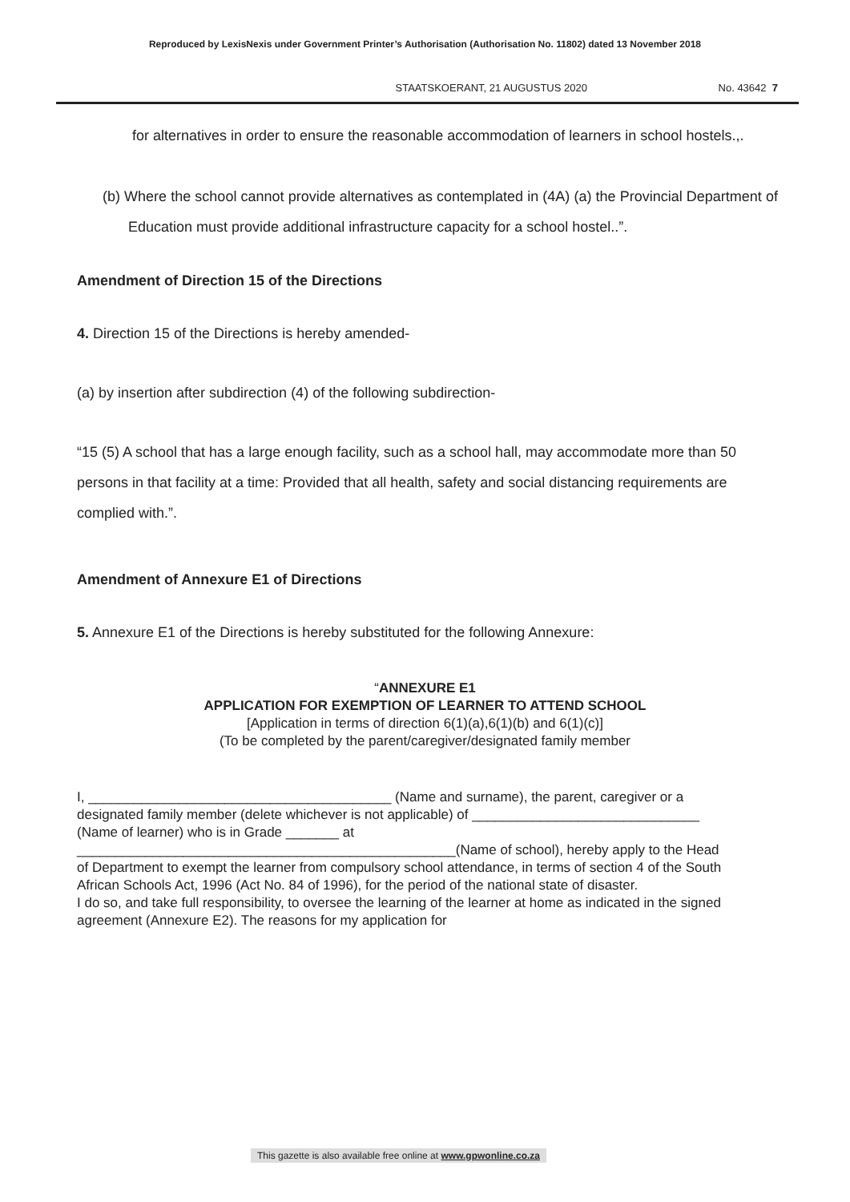Reproduced by LexisNexis under Government Printer’s Authorisation (Authorisation No. 11802) dated 13 November 2018
STAATSKOERANT, 21 AUGUSTUS 2020 No. 43642 7
for alternatives in order to ensure the reasonable accommodation of learners in school hostels.,.
(b) Where the school cannot provide alternatives as contemplated in (4A) (a) the Provincial Department of Education must provide additional infrastructure capacity for a school hostel..”.
Amendment of Direction 15 of the Directions
4. Direction 15 of the Directions is hereby amended-
(a) by insertion after subdirection (4) of the following subdirection-
“15 (5) A school that has a large enough facility, such as a school hall, may accommodate more than 50 persons in that facility at a time: Provided that all health, safety and social distancing requirements are complied with.”.
Amendment of Annexure E1 of Directions
5. Annexure E1 of the Directions is hereby substituted for the following Annexure:
“ANNEXURE E1
APPLICATION FOR EXEMPTION OF LEARNER TO ATTEND SCHOOL
[Application in terms of direction 6(1)(a),6(1)(b) and 6(1)(c)]
(To be completed by the parent/caregiver/designated family member
I, ________________________________________ (Name and surname), the parent, caregiver or a designated family member (delete whichever is not applicable) of ______________________________ (Name of learner) who is in Grade _______ at __________________________________________________(Name of school), hereby apply to the Head of Department to exempt the learner from compulsory school attendance, in terms of section 4 of the South African Schools Act, 1996 (Act No. 84 of 1996), for the period of the national state of disaster.
I do so, and take full responsibility, to oversee the learning of the learner at home as indicated in the signed agreement (Annexure E2). The reasons for my application for
This gazette is also available free online at www.gpwonline.co.za